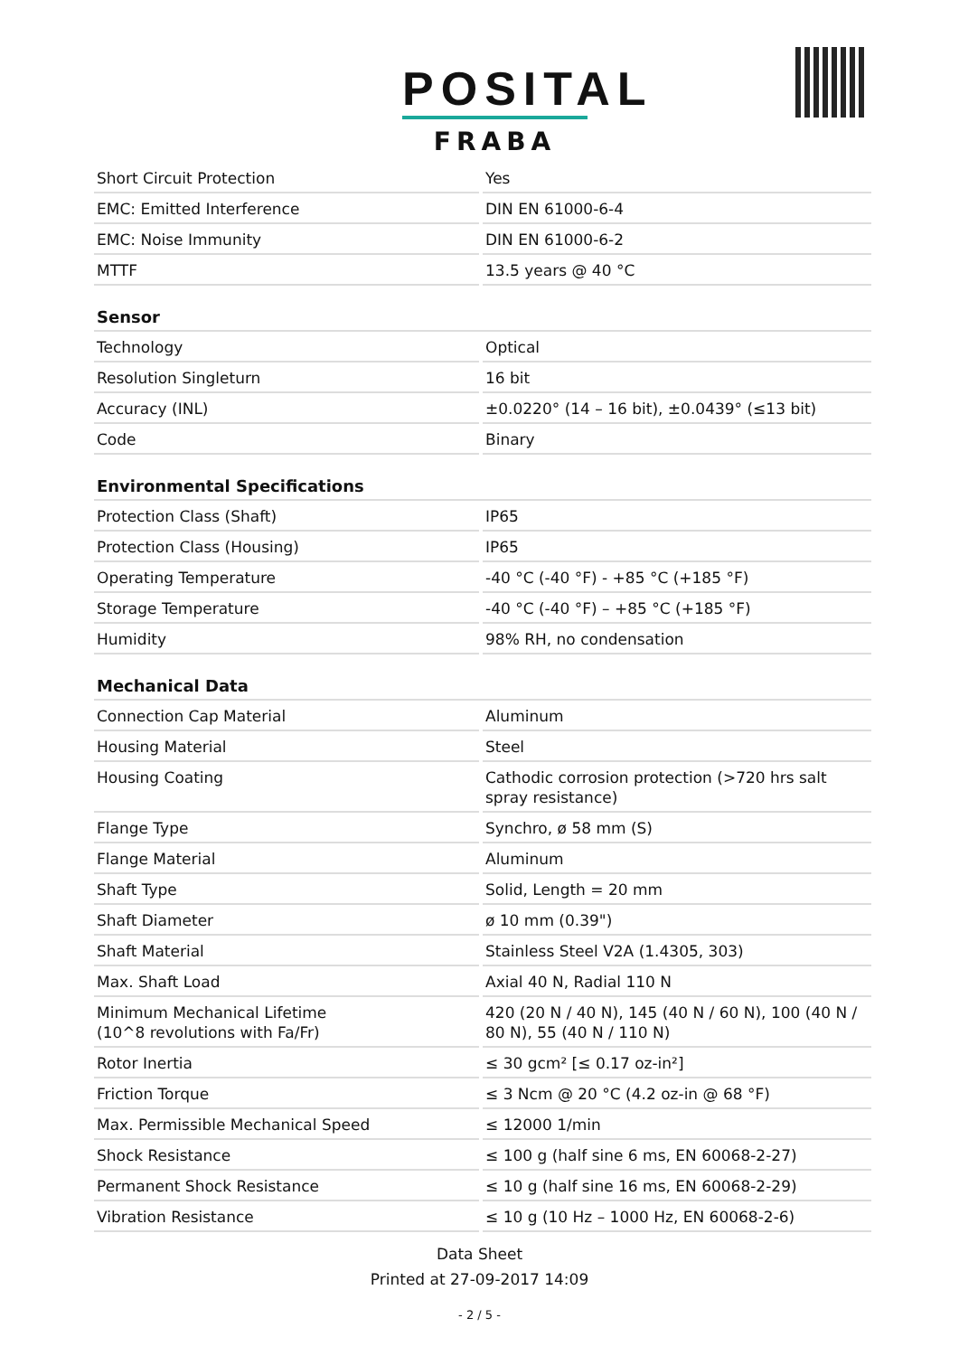POSITAL
FRABA
| Short Circuit Protection | Yes |
| EMC: Emitted Interference | DIN EN 61000-6-4 |
| EMC: Noise Immunity | DIN EN 61000-6-2 |
| MTTF | 13.5 years @ 40 °C |
| Sensor | |
| Technology | Optical |
| Resolution Singleturn | 16 bit |
| Accuracy (INL) | ±0.0220° (14 – 16 bit), ±0.0439° (≤13 bit) |
| Code | Binary |
| Environmental Specifications | |
| Protection Class (Shaft) | IP65 |
| Protection Class (Housing) | IP65 |
| Operating Temperature | -40 °C (-40 °F) - +85 °C (+185 °F) |
| Storage Temperature | -40 °C (-40 °F) – +85 °C (+185 °F) |
| Humidity | 98% RH, no condensation |
| Mechanical Data | |
| Connection Cap Material | Aluminum |
| Housing Material | Steel |
| Housing Coating | Cathodic corrosion protection (>720 hrs salt spray resistance) |
| Flange Type | Synchro, ø 58 mm (S) |
| Flange Material | Aluminum |
| Shaft Type | Solid, Length = 20 mm |
| Shaft Diameter | ø 10 mm (0.39") |
| Shaft Material | Stainless Steel V2A (1.4305, 303) |
| Max. Shaft Load | Axial 40 N, Radial 110 N |
| Minimum Mechanical Lifetime (10^8 revolutions with Fa/Fr) | 420 (20 N / 40 N), 145 (40 N / 60 N), 100 (40 N / 80 N), 55 (40 N / 110 N) |
| Rotor Inertia | ≤ 30 gcm² [≤ 0.17 oz-in²] |
| Friction Torque | ≤ 3 Ncm @ 20 °C (4.2 oz-in @ 68 °F) |
| Max. Permissible Mechanical Speed | ≤ 12000 1/min |
| Shock Resistance | ≤ 100 g (half sine 6 ms, EN 60068-2-27) |
| Permanent Shock Resistance | ≤ 10 g (half sine 16 ms, EN 60068-2-29) |
| Vibration Resistance | ≤ 10 g (10 Hz – 1000 Hz, EN 60068-2-6) |
Data Sheet
Printed at 27-09-2017 14:09
- 2 / 5 -